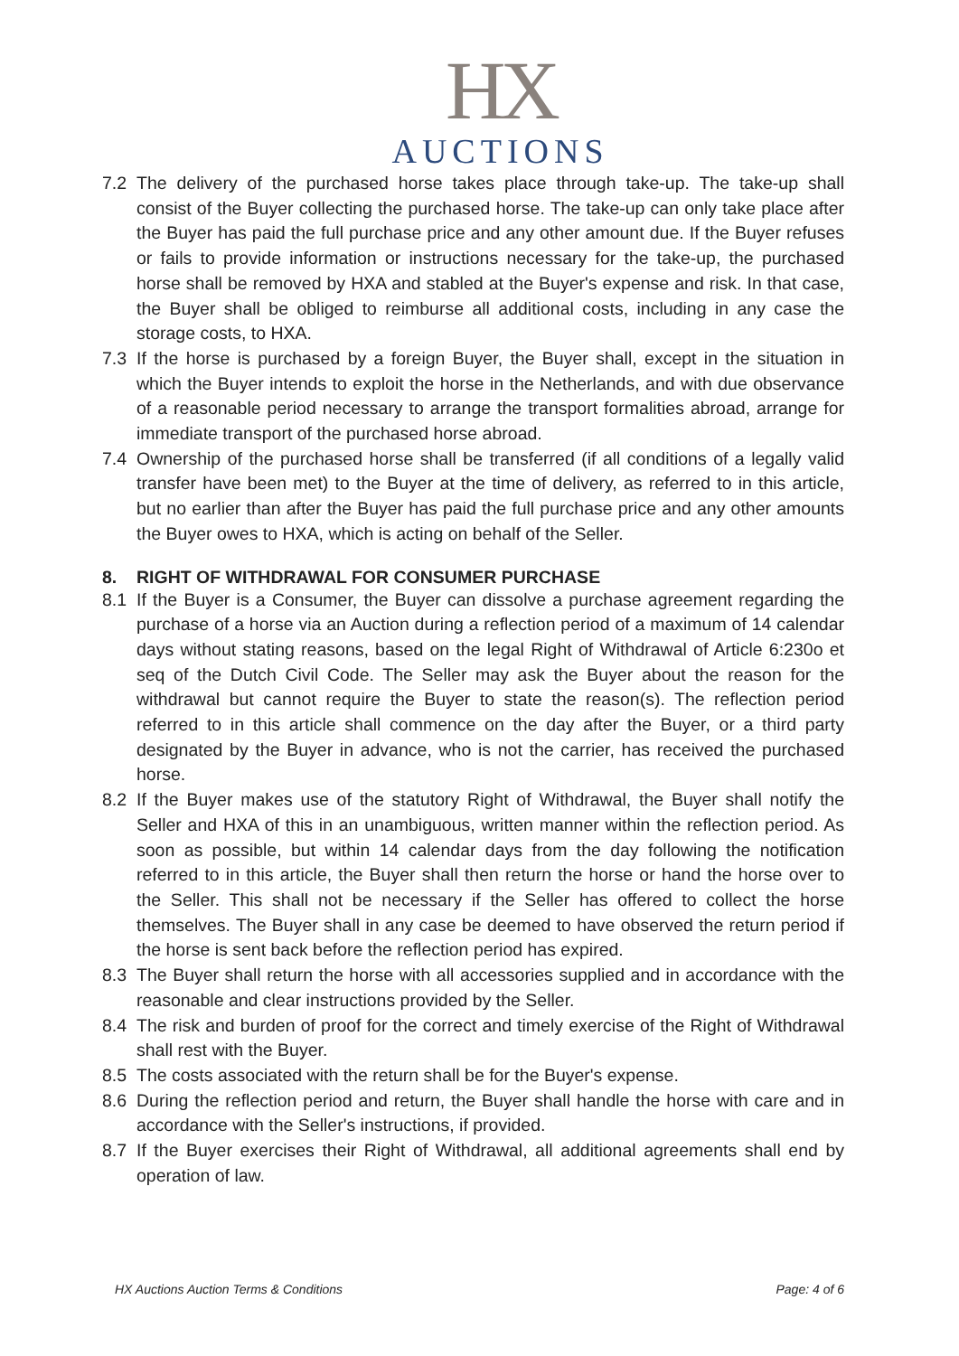HX
AUCTIONS
7.2 The delivery of the purchased horse takes place through take-up. The take-up shall consist of the Buyer collecting the purchased horse. The take-up can only take place after the Buyer has paid the full purchase price and any other amount due. If the Buyer refuses or fails to provide information or instructions necessary for the take-up, the purchased horse shall be removed by HXA and stabled at the Buyer's expense and risk. In that case, the Buyer shall be obliged to reimburse all additional costs, including in any case the storage costs, to HXA.
7.3 If the horse is purchased by a foreign Buyer, the Buyer shall, except in the situation in which the Buyer intends to exploit the horse in the Netherlands, and with due observance of a reasonable period necessary to arrange the transport formalities abroad, arrange for immediate transport of the purchased horse abroad.
7.4 Ownership of the purchased horse shall be transferred (if all conditions of a legally valid transfer have been met) to the Buyer at the time of delivery, as referred to in this article, but no earlier than after the Buyer has paid the full purchase price and any other amounts the Buyer owes to HXA, which is acting on behalf of the Seller.
8. RIGHT OF WITHDRAWAL FOR CONSUMER PURCHASE
8.1 If the Buyer is a Consumer, the Buyer can dissolve a purchase agreement regarding the purchase of a horse via an Auction during a reflection period of a maximum of 14 calendar days without stating reasons, based on the legal Right of Withdrawal of Article 6:230o et seq of the Dutch Civil Code. The Seller may ask the Buyer about the reason for the withdrawal but cannot require the Buyer to state the reason(s). The reflection period referred to in this article shall commence on the day after the Buyer, or a third party designated by the Buyer in advance, who is not the carrier, has received the purchased horse.
8.2 If the Buyer makes use of the statutory Right of Withdrawal, the Buyer shall notify the Seller and HXA of this in an unambiguous, written manner within the reflection period. As soon as possible, but within 14 calendar days from the day following the notification referred to in this article, the Buyer shall then return the horse or hand the horse over to the Seller. This shall not be necessary if the Seller has offered to collect the horse themselves. The Buyer shall in any case be deemed to have observed the return period if the horse is sent back before the reflection period has expired.
8.3 The Buyer shall return the horse with all accessories supplied and in accordance with the reasonable and clear instructions provided by the Seller.
8.4 The risk and burden of proof for the correct and timely exercise of the Right of Withdrawal shall rest with the Buyer.
8.5 The costs associated with the return shall be for the Buyer's expense.
8.6 During the reflection period and return, the Buyer shall handle the horse with care and in accordance with the Seller's instructions, if provided.
8.7 If the Buyer exercises their Right of Withdrawal, all additional agreements shall end by operation of law.
HX Auctions Auction Terms & Conditions Page: 4 of 6